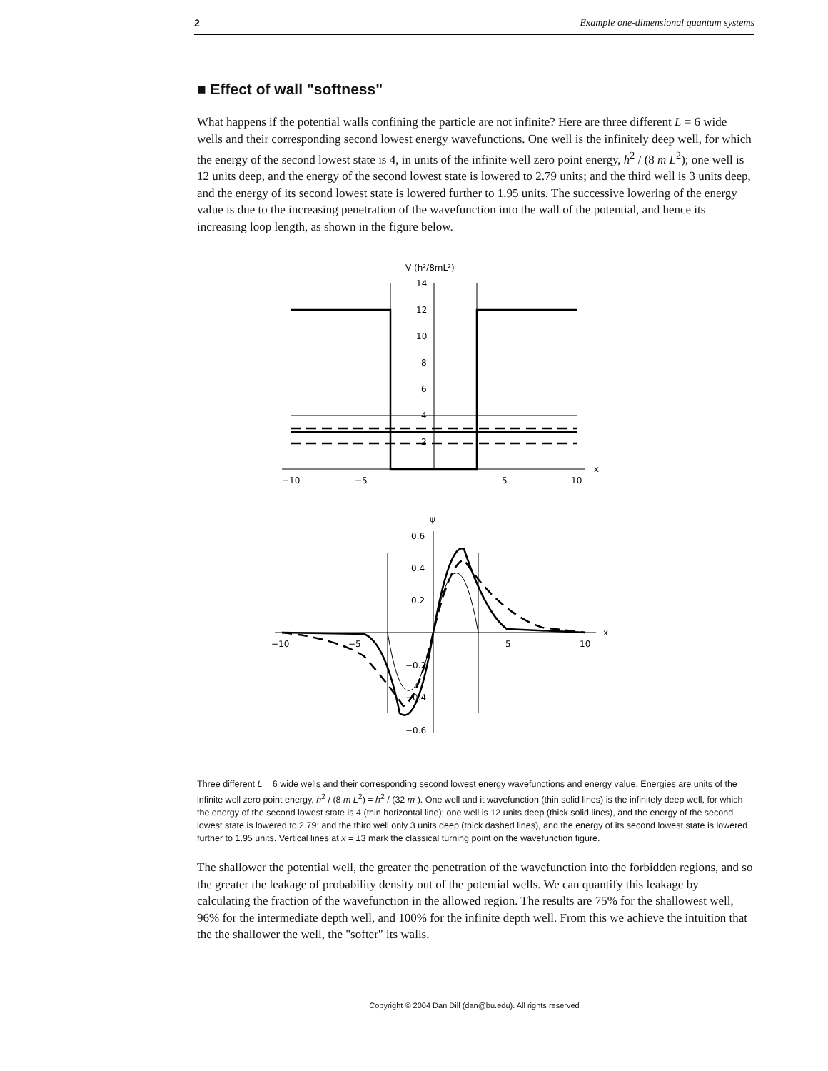2 Example one-dimensional quantum systems
■ Effect of wall "softness"
What happens if the potential walls confining the particle are not infinite? Here are three different L = 6 wide wells and their corresponding second lowest energy wavefunctions. One well is the infinitely deep well, for which the energy of the second lowest state is 4, in units of the infinite well zero point energy, h<sup>2</sup> / (8 m L<sup>2</sup>); one well is 12 units deep, and the energy of the second lowest state is lowered to 2.79 units; and the third well is 3 units deep, and the energy of its second lowest state is lowered further to 1.95 units. The successive lowering of the energy value is due to the increasing penetration of the wavefunction into the wall of the potential, and hence its increasing loop length, as shown in the figure below.
V (h²/8mL²)
14
12
10
8
6
4
2
−10
−5
5
10
x
ψ
0.6
0.4
0.2
−0.2
−0.4
−0.6
−10
−5
5
10
x
Three different L = 6 wide wells and their corresponding second lowest energy wavefunctions and energy value. Energies are units of the infinite well zero point energy, h<sup>2</sup> / (8 m L<sup>2</sup>) = h<sup>2</sup> / (32 m ). One well and it wavefunction (thin solid lines) is the infinitely deep well, for which the energy of the second lowest state is 4 (thin horizontal line); one well is 12 units deep (thick solid lines), and the energy of the second lowest state is lowered to 2.79; and the third well only 3 units deep (thick dashed lines), and the energy of its second lowest state is lowered further to 1.95 units. Vertical lines at x = ±3 mark the classical turning point on the wavefunction figure.
The shallower the potential well, the greater the penetration of the wavefunction into the forbidden regions, and so the greater the leakage of probability density out of the potential wells. We can quantify this leakage by calculating the fraction of the wavefunction in the allowed region. The results are 75% for the shallowest well, 96% for the intermediate depth well, and 100% for the infinite depth well. From this we achieve the intuition that the the shallower the well, the "softer" its walls.
Copyright © 2004 Dan Dill (dan@bu.edu). All rights reserved